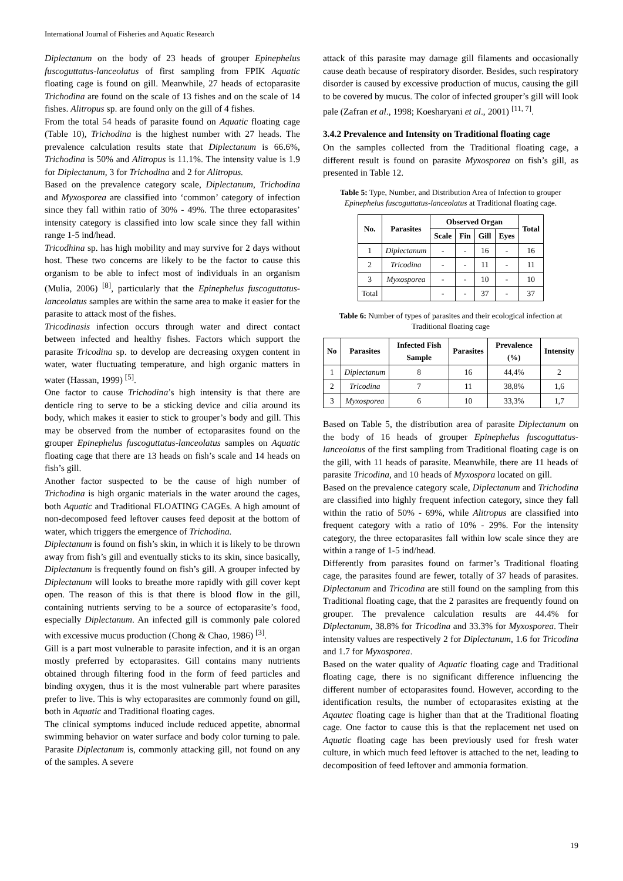International Journal of Fisheries and Aquatic Research
Diplectanum on the body of 23 heads of grouper Epinephelus fuscoguttatus-lanceolatus of first sampling from FPIK Aquatic floating cage is found on gill. Meanwhile, 27 heads of ectoparasite Trichodina are found on the scale of 13 fishes and on the scale of 14 fishes. Alitropus sp. are found only on the gill of 4 fishes.
From the total 54 heads of parasite found on Aquatic floating cage (Table 10), Trichodina is the highest number with 27 heads. The prevalence calculation results state that Diplectanum is 66.6%, Trichodina is 50% and Alitropus is 11.1%. The intensity value is 1.9 for Diplectanum, 3 for Trichodina and 2 for Alitropus.
Based on the prevalence category scale, Diplectanum, Trichodina and Myxosporea are classified into ‘common’ category of infection since they fall within ratio of 30% - 49%. The three ectoparasites’ intensity category is classified into low scale since they fall within range 1-5 ind/head.
Tricodhina sp. has high mobility and may survive for 2 days without host. These two concerns are likely to be the factor to cause this organism to be able to infect most of individuals in an organism (Mulia, 2006) <sup>[8]</sup>, particularly that the Epinephelus fuscoguttatus-lanceolatus samples are within the same area to make it easier for the parasite to attack most of the fishes.
Tricodinasis infection occurs through water and direct contact between infected and healthy fishes. Factors which support the parasite Tricodina sp. to develop are decreasing oxygen content in water, water fluctuating temperature, and high organic matters in water (Hassan, 1999) <sup>[5]</sup>.
One factor to cause Trichodina’s high intensity is that there are denticle ring to serve to be a sticking device and cilia around its body, which makes it easier to stick to grouper’s body and gill. This may be observed from the number of ectoparasites found on the grouper Epinephelus fuscoguttatus-lanceolatus samples on Aquatic floating cage that there are 13 heads on fish’s scale and 14 heads on fish’s gill.
Another factor suspected to be the cause of high number of Trichodina is high organic materials in the water around the cages, both Aquatic and Traditional FLOATING CAGEs. A high amount of non-decomposed feed leftover causes feed deposit at the bottom of water, which triggers the emergence of Trichodina.
Diplectanum is found on fish’s skin, in which it is likely to be thrown away from fish’s gill and eventually sticks to its skin, since basically, Diplectanum is frequently found on fish’s gill. A grouper infected by Diplectanum will looks to breathe more rapidly with gill cover kept open. The reason of this is that there is blood flow in the gill, containing nutrients serving to be a source of ectoparasite’s food, especially Diplectanum. An infected gill is commonly pale colored with excessive mucus production (Chong & Chao, 1986) <sup>[3]</sup>.
Gill is a part most vulnerable to parasite infection, and it is an organ mostly preferred by ectoparasites. Gill contains many nutrients obtained through filtering food in the form of feed particles and binding oxygen, thus it is the most vulnerable part where parasites prefer to live. This is why ectoparasites are commonly found on gill, both in Aquatic and Traditional floating cages.
The clinical symptoms induced include reduced appetite, abnormal swimming behavior on water surface and body color turning to pale. Parasite Diplectanum is, commonly attacking gill, not found on any of the samples. A severe
attack of this parasite may damage gill filaments and occasionally cause death because of respiratory disorder. Besides, such respiratory disorder is caused by excessive production of mucus, causing the gill to be covered by mucus. The color of infected grouper’s gill will look pale (Zafran et al., 1998; Koesharyani et al., 2001) <sup>[11, 7]</sup>.
3.4.2 Prevalence and Intensity on Traditional floating cage
On the samples collected from the Traditional floating cage, a different result is found on parasite Myxosporea on fish’s gill, as presented in Table 12.
Table 5: Type, Number, and Distribution Area of Infection to grouper Epinephelus fuscoguttatus-lanceolatus at Traditional floating cage.
| No. | Parasites | Observed Organ | | | | Total |
| --- | --- | --- | --- | --- | --- | --- |
| | | Scale | Fin | Gill | Eyes | |
| 1 | Diplectanum | - | - | 16 | - | 16 |
| 2 | Tricodina | - | - | 11 | - | 11 |
| 3 | Myxosporea | - | - | 10 | - | 10 |
| Total | | - | - | 37 | - | 37 |
Table 6: Number of types of parasites and their ecological infection at Traditional floating cage
| No | Parasites | Infected Fish Sample | Parasites | Prevalence (%) | Intensity |
| --- | --- | --- | --- | --- | --- |
| 1 | Diplectanum | 8 | 16 | 44,4% | 2 |
| 2 | Tricodina | 7 | 11 | 38,8% | 1,6 |
| 3 | Myxosporea | 6 | 10 | 33,3% | 1,7 |
Based on Table 5, the distribution area of parasite Diplectanum on the body of 16 heads of grouper Epinephelus fuscoguttatus-lanceolatus of the first sampling from Traditional floating cage is on the gill, with 11 heads of parasite. Meanwhile, there are 11 heads of parasite Tricodina, and 10 heads of Myxospora located on gill.
Based on the prevalence category scale, Diplectanum and Trichodina are classified into highly frequent infection category, since they fall within the ratio of 50% - 69%, while Alitropus are classified into frequent category with a ratio of 10% - 29%. For the intensity category, the three ectoparasites fall within low scale since they are within a range of 1-5 ind/head.
Differently from parasites found on farmer’s Traditional floating cage, the parasites found are fewer, totally of 37 heads of parasites. Diplectanum and Tricodina are still found on the sampling from this Traditional floating cage, that the 2 parasites are frequently found on grouper. The prevalence calculation results are 44.4% for Diplectanum, 38.8% for Tricodina and 33.3% for Myxosporea. Their intensity values are respectively 2 for Diplectanum, 1.6 for Tricodina and 1.7 for Myxosporea.
Based on the water quality of Aquatic floating cage and Traditional floating cage, there is no significant difference influencing the different number of ectoparasites found. However, according to the identification results, the number of ectoparasites existing at the Aqautec floating cage is higher than that at the Traditional floating cage. One factor to cause this is that the replacement net used on Aquatic floating cage has been previously used for fresh water culture, in which much feed leftover is attached to the net, leading to decomposition of feed leftover and ammonia formation.
19